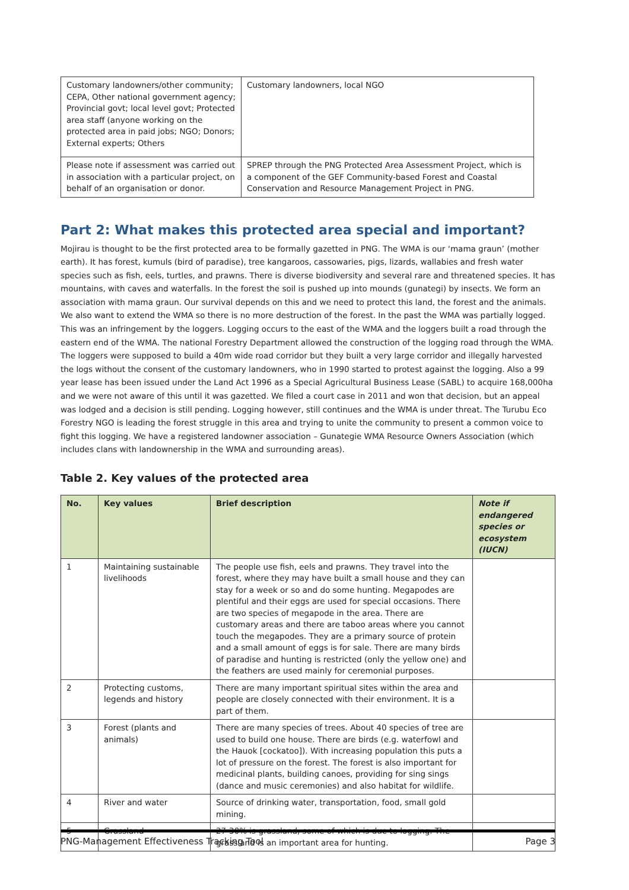| Customary landowners/other community; CEPA, Other national government agency; Provincial govt; local level govt; Protected area staff (anyone working on the protected area in paid jobs; NGO; Donors; External experts; Others | Customary landowners, local NGO |
| Please note if assessment was carried out in association with a particular project, on behalf of an organisation or donor. | SPREP through the PNG Protected Area Assessment Project, which is a component of the GEF Community-based Forest and Coastal Conservation and Resource Management Project in PNG. |
Part 2: What makes this protected area special and important?
Mojirau is thought to be the first protected area to be formally gazetted in PNG. The WMA is our ‘mama graun’ (mother earth). It has forest, kumuls (bird of paradise), tree kangaroos, cassowaries, pigs, lizards, wallabies and fresh water species such as fish, eels, turtles, and prawns. There is diverse biodiversity and several rare and threatened species. It has mountains, with caves and waterfalls. In the forest the soil is pushed up into mounds (gunategi) by insects. We form an association with mama graun. Our survival depends on this and we need to protect this land, the forest and the animals. We also want to extend the WMA so there is no more destruction of the forest. In the past the WMA was partially logged. This was an infringement by the loggers. Logging occurs to the east of the WMA and the loggers built a road through the eastern end of the WMA. The national Forestry Department allowed the construction of the logging road through the WMA. The loggers were supposed to build a 40m wide road corridor but they built a very large corridor and illegally harvested the logs without the consent of the customary landowners, who in 1990 started to protest against the logging. Also a 99 year lease has been issued under the Land Act 1996 as a Special Agricultural Business Lease (SABL) to acquire 168,000ha and we were not aware of this until it was gazetted. We filed a court case in 2011 and won that decision, but an appeal was lodged and a decision is still pending. Logging however, still continues and the WMA is under threat. The Turubu Eco Forestry NGO is leading the forest struggle in this area and trying to unite the community to present a common voice to fight this logging. We have a registered landowner association – Gunategie WMA Resource Owners Association (which includes clans with landownership in the WMA and surrounding areas).
Table 2. Key values of the protected area
| No. | Key values | Brief description | Note if endangered species or ecosystem (IUCN) |
| --- | --- | --- | --- |
| 1 | Maintaining sustainable livelihoods | The people use fish, eels and prawns. They travel into the forest, where they may have built a small house and they can stay for a week or so and do some hunting. Megapodes are plentiful and their eggs are used for special occasions. There are two species of megapode in the area. There are customary areas and there are taboo areas where you cannot touch the megapodes. They are a primary source of protein and a small amount of eggs is for sale. There are many birds of paradise and hunting is restricted (only the yellow one) and the feathers are used mainly for ceremonial purposes. | |
| 2 | Protecting customs, legends and history | There are many important spiritual sites within the area and people are closely connected with their environment. It is a part of them. | |
| 3 | Forest (plants and animals) | There are many species of trees. About 40 species of tree are used to build one house. There are birds (e.g. waterfowl and the Hauok [cockatoo]). With increasing population this puts a lot of pressure on the forest. The forest is also important for medicinal plants, building canoes, providing for sing sings (dance and music ceremonies) and also habitat for wildlife. | |
| 4 | River and water | Source of drinking water, transportation, food, small gold mining. | |
| 5 | Grassland | 27-30% is grassland, some of which is due to logging. The grassland is an important area for hunting. | |
PNG-Management Effectiveness Tracking Tool Page 3